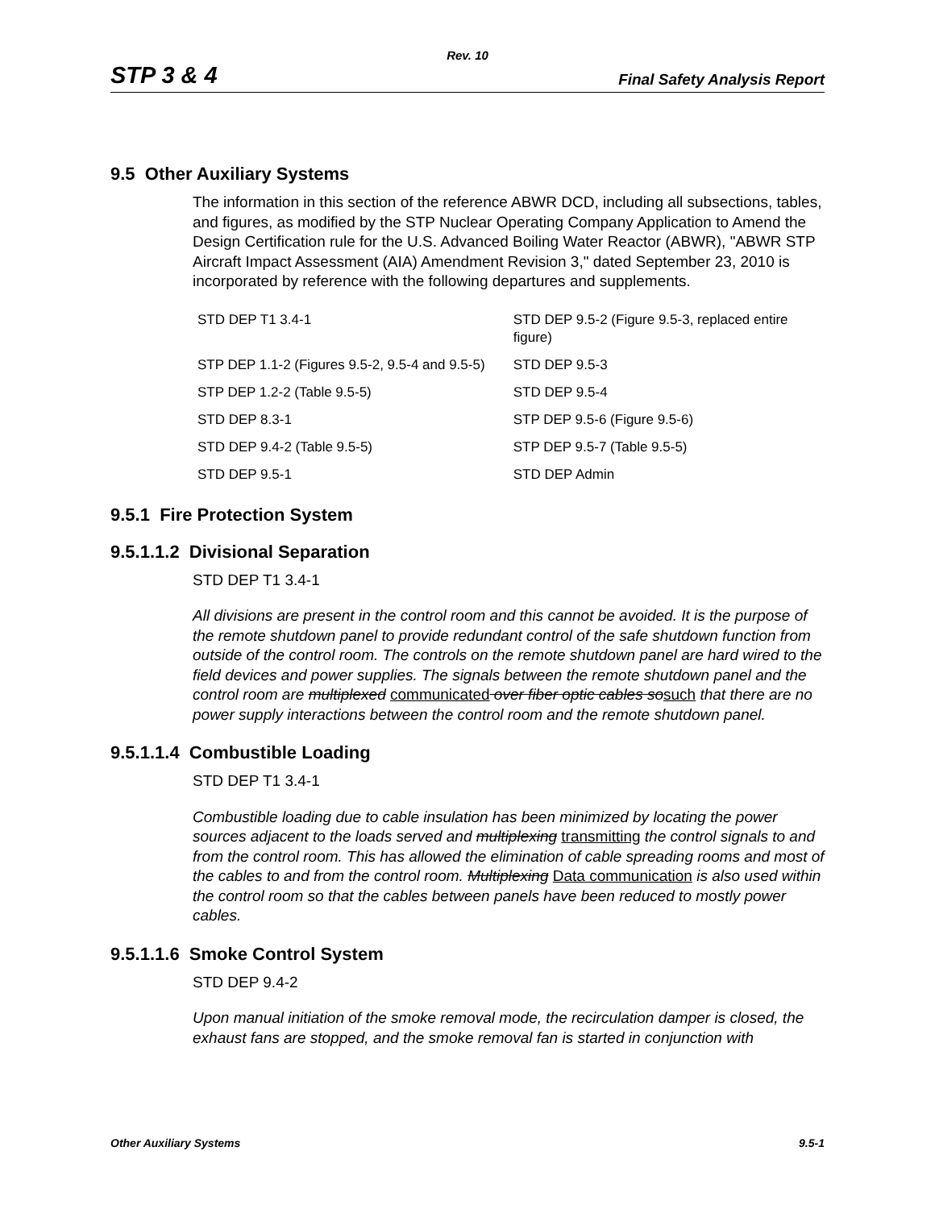Rev. 10
STP 3 & 4 Final Safety Analysis Report
9.5 Other Auxiliary Systems
The information in this section of the reference ABWR DCD, including all subsections, tables, and figures, as modified by the STP Nuclear Operating Company Application to Amend the Design Certification rule for the U.S. Advanced Boiling Water Reactor (ABWR), "ABWR STP Aircraft Impact Assessment (AIA) Amendment Revision 3," dated September 23, 2010 is incorporated by reference with the following departures and supplements.
| STD DEP T1 3.4-1 | STD DEP 9.5-2 (Figure 9.5-3, replaced entire figure) |
| STP DEP 1.1-2 (Figures 9.5-2, 9.5-4 and 9.5-5) | STD DEP 9.5-3 |
| STP DEP 1.2-2 (Table 9.5-5) | STD DEP 9.5-4 |
| STD DEP 8.3-1 | STP DEP 9.5-6 (Figure 9.5-6) |
| STD DEP 9.4-2 (Table 9.5-5) | STP DEP 9.5-7 (Table 9.5-5) |
| STD DEP 9.5-1 | STD DEP Admin |
9.5.1 Fire Protection System
9.5.1.1.2 Divisional Separation
STD DEP T1 3.4-1
All divisions are present in the control room and this cannot be avoided. It is the purpose of the remote shutdown panel to provide redundant control of the safe shutdown function from outside of the control room. The controls on the remote shutdown panel are hard wired to the field devices and power supplies. The signals between the remote shutdown panel and the control room are multiplexed communicated over fiber optic cables so such that there are no power supply interactions between the control room and the remote shutdown panel.
9.5.1.1.4 Combustible Loading
STD DEP T1 3.4-1
Combustible loading due to cable insulation has been minimized by locating the power sources adjacent to the loads served and multiplexing transmitting the control signals to and from the control room. This has allowed the elimination of cable spreading rooms and most of the cables to and from the control room. Multiplexing Data communication is also used within the control room so that the cables between panels have been reduced to mostly power cables.
9.5.1.1.6 Smoke Control System
STD DEP 9.4-2
Upon manual initiation of the smoke removal mode, the recirculation damper is closed, the exhaust fans are stopped, and the smoke removal fan is started in conjunction with
Other Auxiliary Systems 9.5-1